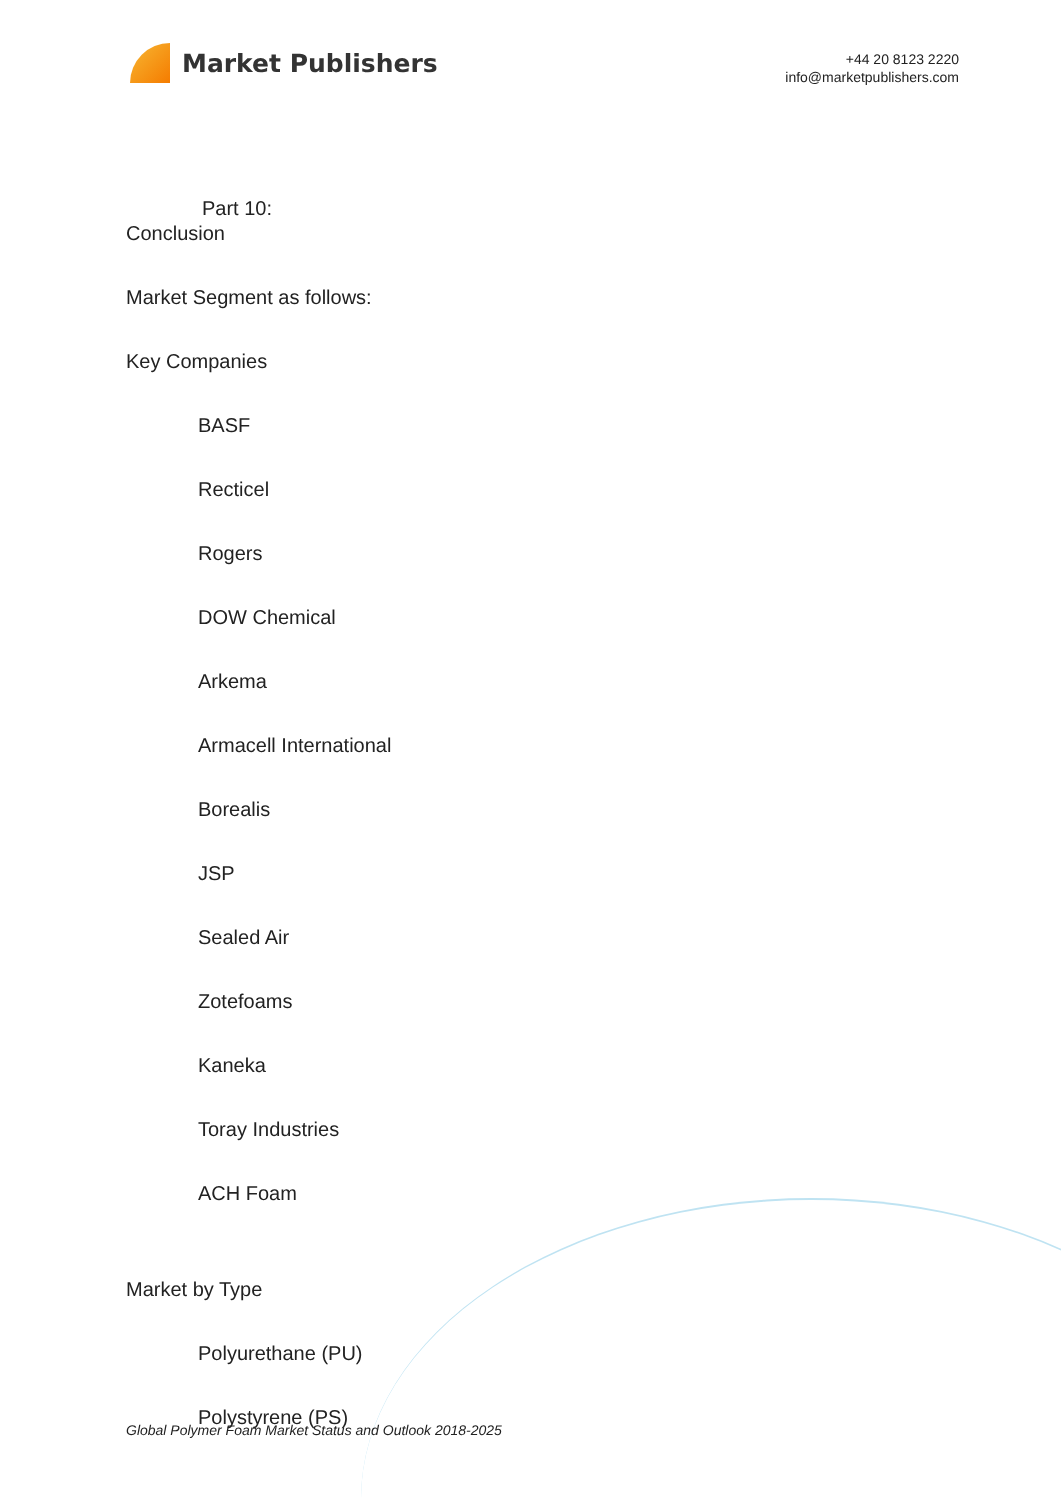Market Publishers
+44 20 8123 2220
info@marketpublishers.com
Part 10:
Conclusion
Market Segment as follows:
Key Companies
BASF
Recticel
Rogers
DOW Chemical
Arkema
Armacell International
Borealis
JSP
Sealed Air
Zotefoams
Kaneka
Toray Industries
ACH Foam
Market by Type
Polyurethane (PU)
Polystyrene (PS)
Global Polymer Foam Market Status and Outlook 2018-2025